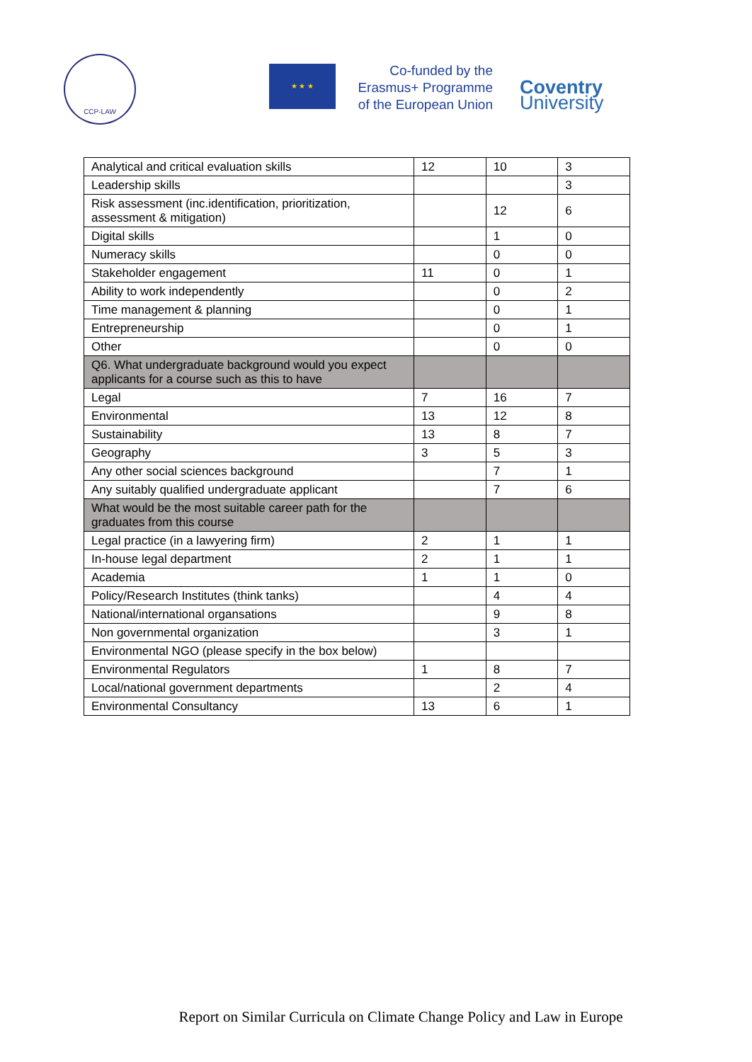CCP-LAW
★ ★ ★
Co-funded by the
Erasmus+ Programme
of the European Union
Coventry
University
| Analytical and critical evaluation skills | 12 | 10 | 3 |
| Leadership skills | | | 3 |
| Risk assessment (inc.identification, prioritization, assessment & mitigation) | | 12 | 6 |
| Digital skills | | 1 | 0 |
| Numeracy skills | | 0 | 0 |
| Stakeholder engagement | 11 | 0 | 1 |
| Ability to work independently | | 0 | 2 |
| Time management & planning | | 0 | 1 |
| Entrepreneurship | | 0 | 1 |
| Other | | 0 | 0 |
| Q6. What undergraduate background would you expect applicants for a course such as this to have | | | |
| Legal | 7 | 16 | 7 |
| Environmental | 13 | 12 | 8 |
| Sustainability | 13 | 8 | 7 |
| Geography | 3 | 5 | 3 |
| Any other social sciences background | | 7 | 1 |
| Any suitably qualified undergraduate applicant | | 7 | 6 |
| What would be the most suitable career path for the graduates from this course | | | |
| Legal practice (in a lawyering firm) | 2 | 1 | 1 |
| In-house legal department | 2 | 1 | 1 |
| Academia | 1 | 1 | 0 |
| Policy/Research Institutes (think tanks) | | 4 | 4 |
| National/international organsations | | 9 | 8 |
| Non governmental organization | | 3 | 1 |
| Environmental NGO (please specify in the box below) | | | |
| Environmental Regulators | 1 | 8 | 7 |
| Local/national government departments | | 2 | 4 |
| Environmental Consultancy | 13 | 6 | 1 |
Report on Similar Curricula on Climate Change Policy and Law in Europe